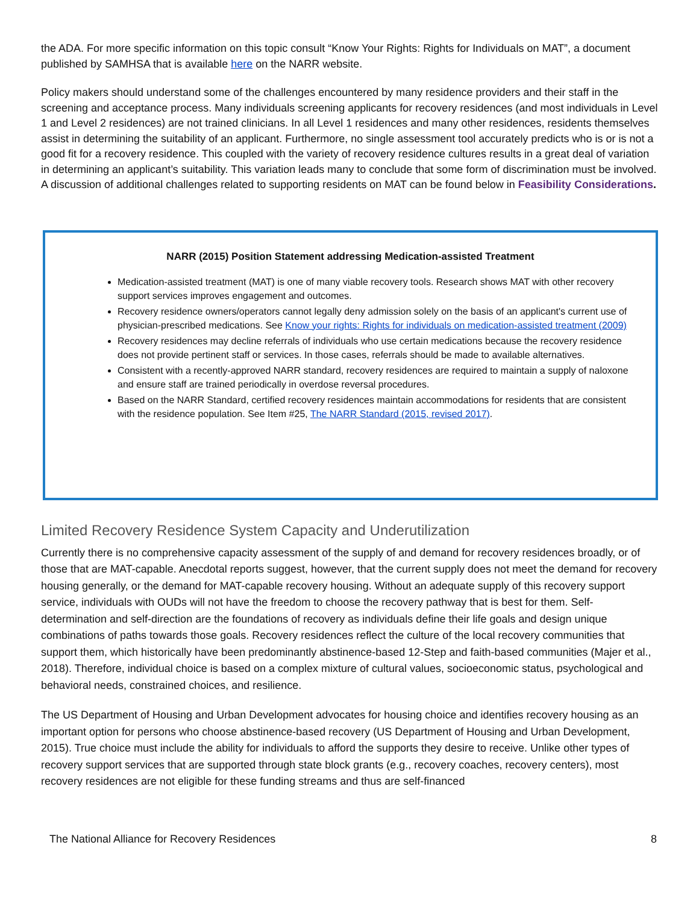the ADA. For more specific information on this topic consult “Know Your Rights: Rights for Individuals on MAT”, a document published by SAMHSA that is available here on the NARR website.
Policy makers should understand some of the challenges encountered by many residence providers and their staff in the screening and acceptance process. Many individuals screening applicants for recovery residences (and most individuals in Level 1 and Level 2 residences) are not trained clinicians. In all Level 1 residences and many other residences, residents themselves assist in determining the suitability of an applicant. Furthermore, no single assessment tool accurately predicts who is or is not a good fit for a recovery residence. This coupled with the variety of recovery residence cultures results in a great deal of variation in determining an applicant’s suitability. This variation leads many to conclude that some form of discrimination must be involved. A discussion of additional challenges related to supporting residents on MAT can be found below in Feasibility Considerations.
NARR (2015) Position Statement addressing Medication-assisted Treatment
Medication-assisted treatment (MAT) is one of many viable recovery tools. Research shows MAT with other recovery support services improves engagement and outcomes.
Recovery residence owners/operators cannot legally deny admission solely on the basis of an applicant's current use of physician-prescribed medications. See Know your rights: Rights for individuals on medication-assisted treatment (2009)
Recovery residences may decline referrals of individuals who use certain medications because the recovery residence does not provide pertinent staff or services. In those cases, referrals should be made to available alternatives.
Consistent with a recently-approved NARR standard, recovery residences are required to maintain a supply of naloxone and ensure staff are trained periodically in overdose reversal procedures.
Based on the NARR Standard, certified recovery residences maintain accommodations for residents that are consistent with the residence population. See Item #25, The NARR Standard (2015, revised 2017).
Limited Recovery Residence System Capacity and Underutilization
Currently there is no comprehensive capacity assessment of the supply of and demand for recovery residences broadly, or of those that are MAT-capable. Anecdotal reports suggest, however, that the current supply does not meet the demand for recovery housing generally, or the demand for MAT-capable recovery housing. Without an adequate supply of this recovery support service, individuals with OUDs will not have the freedom to choose the recovery pathway that is best for them. Self-determination and self-direction are the foundations of recovery as individuals define their life goals and design unique combinations of paths towards those goals. Recovery residences reflect the culture of the local recovery communities that support them, which historically have been predominantly abstinence-based 12-Step and faith-based communities (Majer et al., 2018). Therefore, individual choice is based on a complex mixture of cultural values, socioeconomic status, psychological and behavioral needs, constrained choices, and resilience.
The US Department of Housing and Urban Development advocates for housing choice and identifies recovery housing as an important option for persons who choose abstinence-based recovery (US Department of Housing and Urban Development, 2015). True choice must include the ability for individuals to afford the supports they desire to receive. Unlike other types of recovery support services that are supported through state block grants (e.g., recovery coaches, recovery centers), most recovery residences are not eligible for these funding streams and thus are self-financed
The National Alliance for Recovery Residences 8